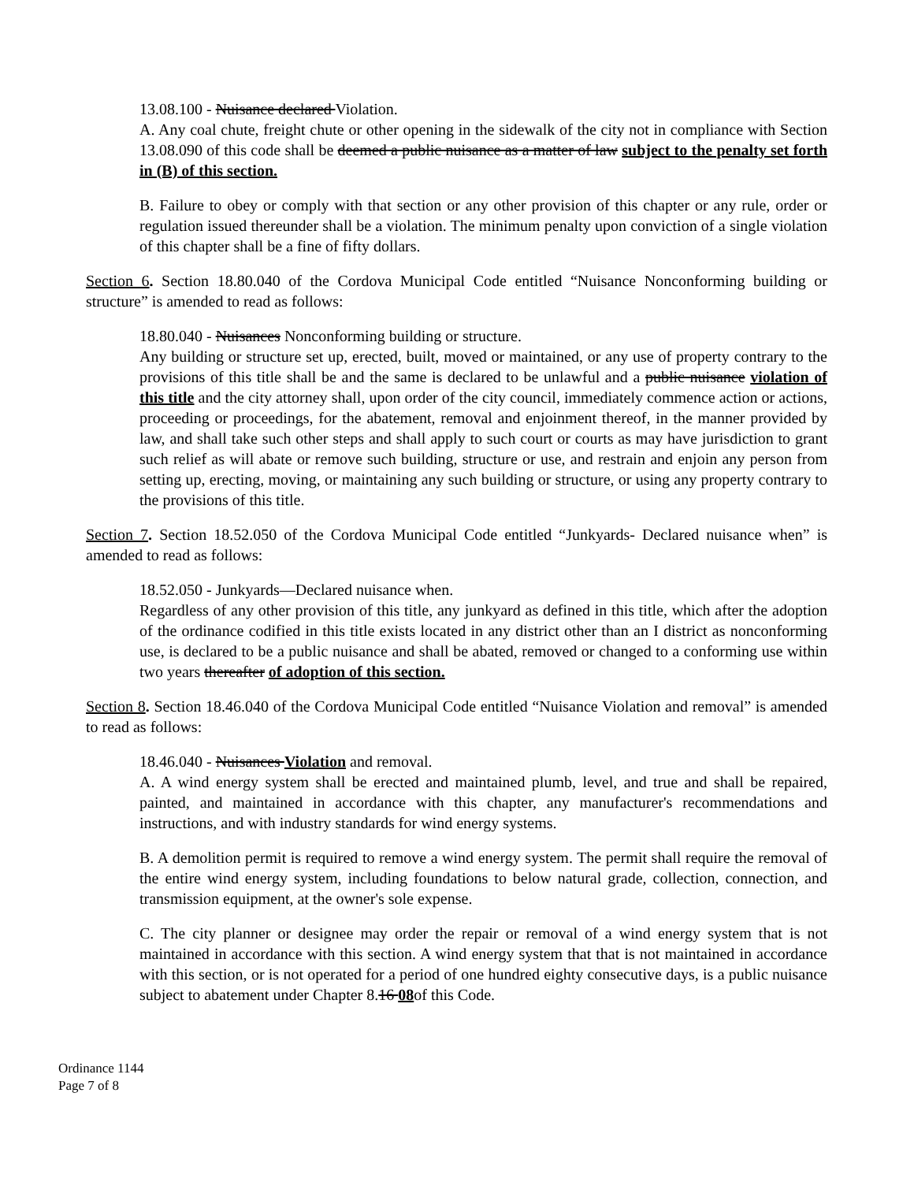13.08.100 - Nuisance declared Violation.
A. Any coal chute, freight chute or other opening in the sidewalk of the city not in compliance with Section 13.08.090 of this code shall be deemed a public nuisance as a matter of law subject to the penalty set forth in (B) of this section.
B. Failure to obey or comply with that section or any other provision of this chapter or any rule, order or regulation issued thereunder shall be a violation. The minimum penalty upon conviction of a single violation of this chapter shall be a fine of fifty dollars.
Section 6. Section 18.80.040 of the Cordova Municipal Code entitled “Nuisance Nonconforming building or structure” is amended to read as follows:
18.80.040 - Nuisances Nonconforming building or structure.
Any building or structure set up, erected, built, moved or maintained, or any use of property contrary to the provisions of this title shall be and the same is declared to be unlawful and a public nuisance violation of this title and the city attorney shall, upon order of the city council, immediately commence action or actions, proceeding or proceedings, for the abatement, removal and enjoinment thereof, in the manner provided by law, and shall take such other steps and shall apply to such court or courts as may have jurisdiction to grant such relief as will abate or remove such building, structure or use, and restrain and enjoin any person from setting up, erecting, moving, or maintaining any such building or structure, or using any property contrary to the provisions of this title.
Section 7. Section 18.52.050 of the Cordova Municipal Code entitled “Junkyards- Declared nuisance when” is amended to read as follows:
18.52.050 - Junkyards—Declared nuisance when.
Regardless of any other provision of this title, any junkyard as defined in this title, which after the adoption of the ordinance codified in this title exists located in any district other than an I district as nonconforming use, is declared to be a public nuisance and shall be abated, removed or changed to a conforming use within two years thereafter of adoption of this section.
Section 8. Section 18.46.040 of the Cordova Municipal Code entitled “Nuisance Violation and removal” is amended to read as follows:
18.46.040 - Nuisances Violation and removal.
A. A wind energy system shall be erected and maintained plumb, level, and true and shall be repaired, painted, and maintained in accordance with this chapter, any manufacturer's recommendations and instructions, and with industry standards for wind energy systems.
B. A demolition permit is required to remove a wind energy system. The permit shall require the removal of the entire wind energy system, including foundations to below natural grade, collection, connection, and transmission equipment, at the owner's sole expense.
C. The city planner or designee may order the repair or removal of a wind energy system that is not maintained in accordance with this section. A wind energy system that that is not maintained in accordance with this section, or is not operated for a period of one hundred eighty consecutive days, is a public nuisance subject to abatement under Chapter 8.16 08of this Code.
Ordinance 1144
Page 7 of 8